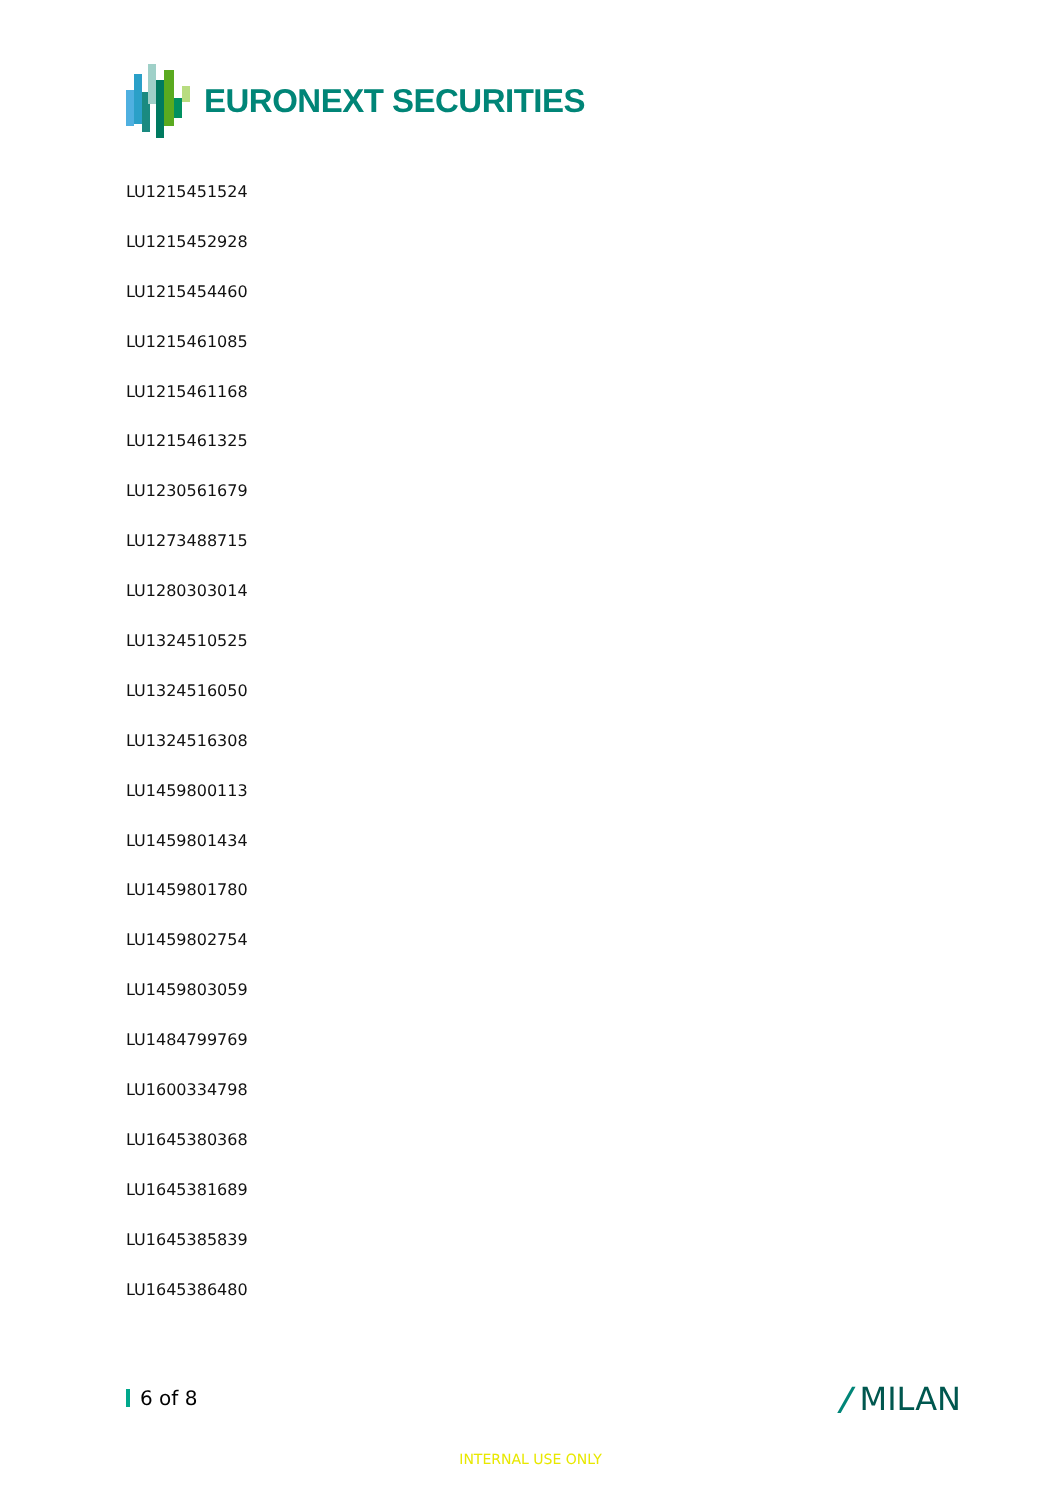EURONEXT SECURITIES
LU1215451524
LU1215452928
LU1215454460
LU1215461085
LU1215461168
LU1215461325
LU1230561679
LU1273488715
LU1280303014
LU1324510525
LU1324516050
LU1324516308
LU1459800113
LU1459801434
LU1459801780
LU1459802754
LU1459803059
LU1484799769
LU1600334798
LU1645380368
LU1645381689
LU1645385839
LU1645386480
6 of 8 / MILAN
INTERNAL USE ONLY